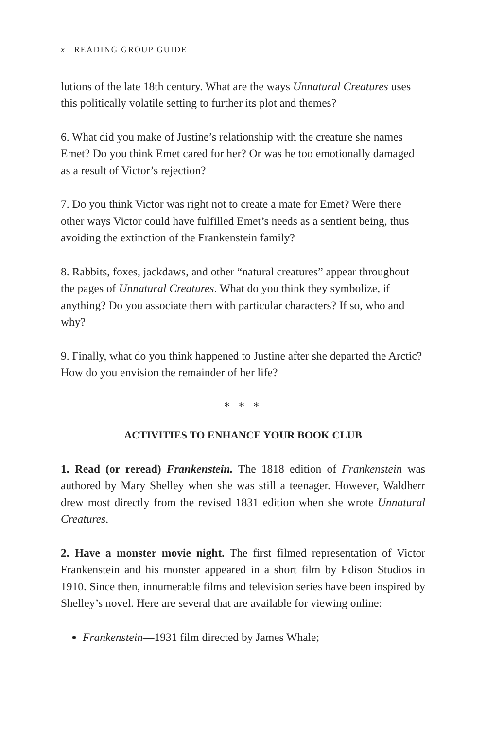x | READING GROUP GUIDE
lutions of the late 18th century. What are the ways Unnatural Creatures uses this politically volatile setting to further its plot and themes?
6. What did you make of Justine’s relationship with the creature she names Emet? Do you think Emet cared for her? Or was he too emotionally damaged as a result of Victor’s rejection?
7. Do you think Victor was right not to create a mate for Emet? Were there other ways Victor could have fulfilled Emet’s needs as a sentient being, thus avoiding the extinction of the Frankenstein family?
8. Rabbits, foxes, jackdaws, and other “natural creatures” appear throughout the pages of Unnatural Creatures. What do you think they symbolize, if anything? Do you associate them with particular characters? If so, who and why?
9. Finally, what do you think happened to Justine after she departed the Arctic? How do you envision the remainder of her life?
* * *
ACTIVITIES TO ENHANCE YOUR BOOK CLUB
1. Read (or reread) Frankenstein. The 1818 edition of Frankenstein was authored by Mary Shelley when she was still a teenager. However, Waldherr drew most directly from the revised 1831 edition when she wrote Unnatural Creatures.
2. Have a monster movie night. The first filmed representation of Victor Frankenstein and his monster appeared in a short film by Edison Studios in 1910. Since then, innumerable films and television series have been inspired by Shelley’s novel. Here are several that are available for viewing online:
Frankenstein—1931 film directed by James Whale;